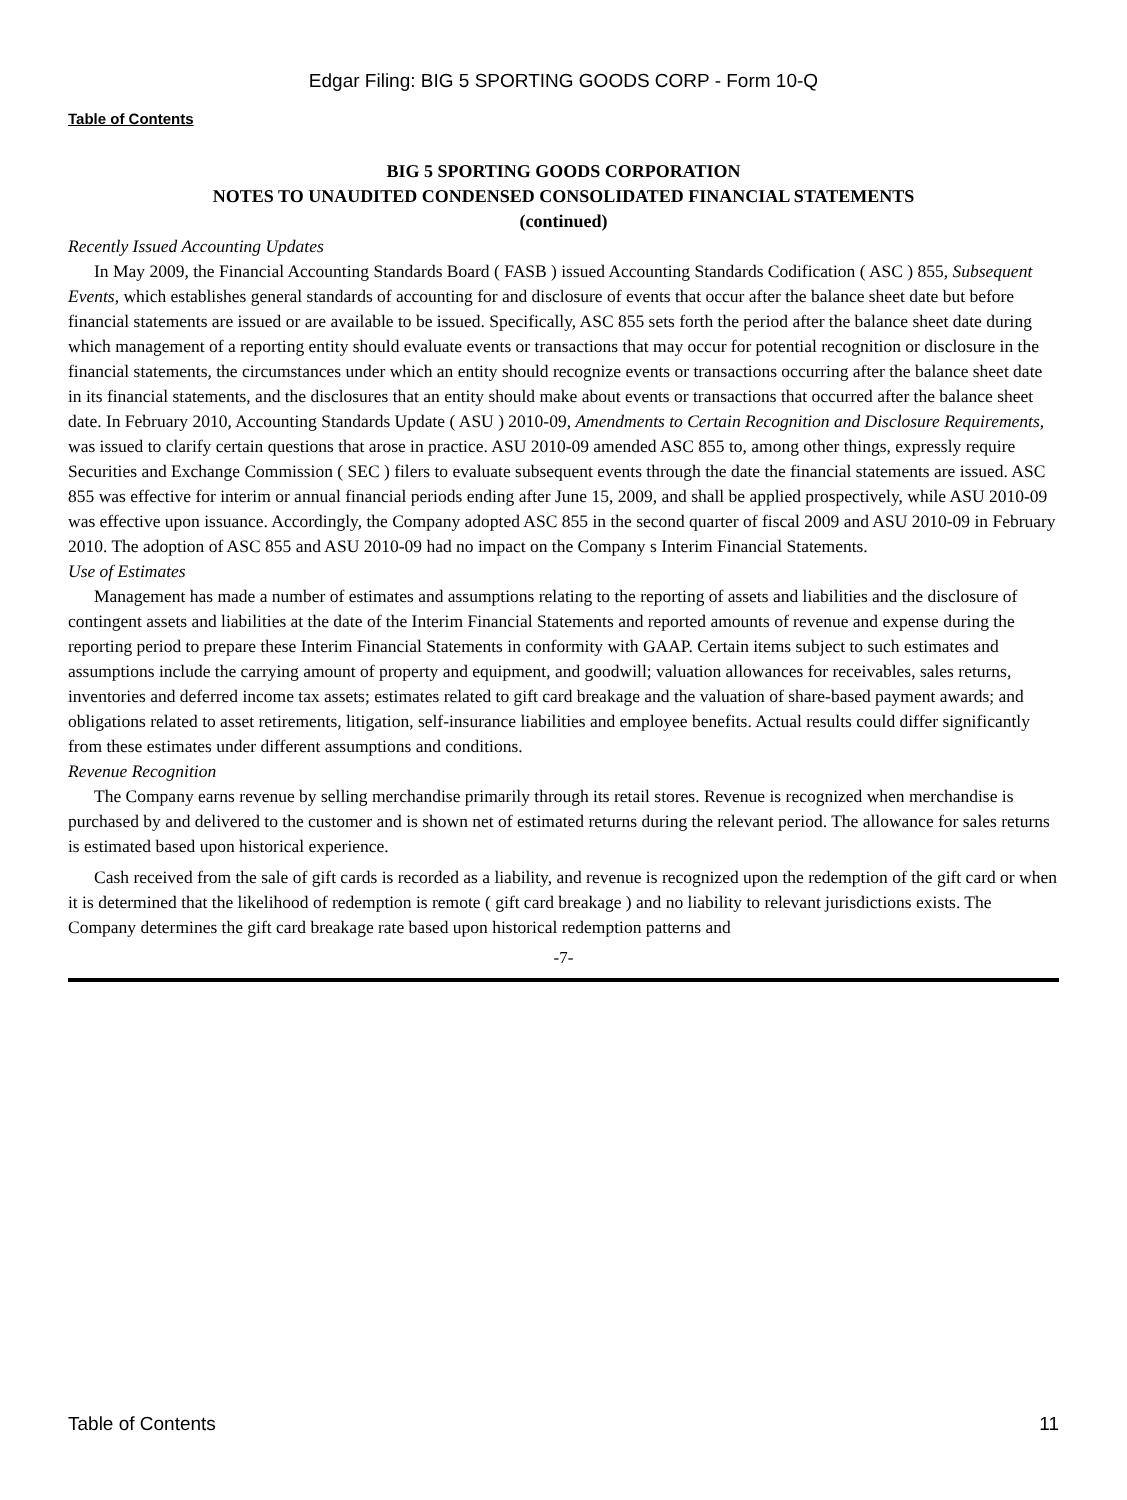Edgar Filing: BIG 5 SPORTING GOODS CORP - Form 10-Q
Table of Contents
BIG 5 SPORTING GOODS CORPORATION
NOTES TO UNAUDITED CONDENSED CONSOLIDATED FINANCIAL STATEMENTS
(continued)
Recently Issued Accounting Updates
In May 2009, the Financial Accounting Standards Board ( FASB ) issued Accounting Standards Codification ( ASC ) 855, Subsequent Events, which establishes general standards of accounting for and disclosure of events that occur after the balance sheet date but before financial statements are issued or are available to be issued. Specifically, ASC 855 sets forth the period after the balance sheet date during which management of a reporting entity should evaluate events or transactions that may occur for potential recognition or disclosure in the financial statements, the circumstances under which an entity should recognize events or transactions occurring after the balance sheet date in its financial statements, and the disclosures that an entity should make about events or transactions that occurred after the balance sheet date. In February 2010, Accounting Standards Update ( ASU ) 2010-09, Amendments to Certain Recognition and Disclosure Requirements, was issued to clarify certain questions that arose in practice. ASU 2010-09 amended ASC 855 to, among other things, expressly require Securities and Exchange Commission ( SEC ) filers to evaluate subsequent events through the date the financial statements are issued. ASC 855 was effective for interim or annual financial periods ending after June 15, 2009, and shall be applied prospectively, while ASU 2010-09 was effective upon issuance. Accordingly, the Company adopted ASC 855 in the second quarter of fiscal 2009 and ASU 2010-09 in February 2010. The adoption of ASC 855 and ASU 2010-09 had no impact on the Company s Interim Financial Statements.
Use of Estimates
Management has made a number of estimates and assumptions relating to the reporting of assets and liabilities and the disclosure of contingent assets and liabilities at the date of the Interim Financial Statements and reported amounts of revenue and expense during the reporting period to prepare these Interim Financial Statements in conformity with GAAP. Certain items subject to such estimates and assumptions include the carrying amount of property and equipment, and goodwill; valuation allowances for receivables, sales returns, inventories and deferred income tax assets; estimates related to gift card breakage and the valuation of share-based payment awards; and obligations related to asset retirements, litigation, self-insurance liabilities and employee benefits. Actual results could differ significantly from these estimates under different assumptions and conditions.
Revenue Recognition
The Company earns revenue by selling merchandise primarily through its retail stores. Revenue is recognized when merchandise is purchased by and delivered to the customer and is shown net of estimated returns during the relevant period. The allowance for sales returns is estimated based upon historical experience.
Cash received from the sale of gift cards is recorded as a liability, and revenue is recognized upon the redemption of the gift card or when it is determined that the likelihood of redemption is remote ( gift card breakage ) and no liability to relevant jurisdictions exists. The Company determines the gift card breakage rate based upon historical redemption patterns and
-7-
Table of Contents 11